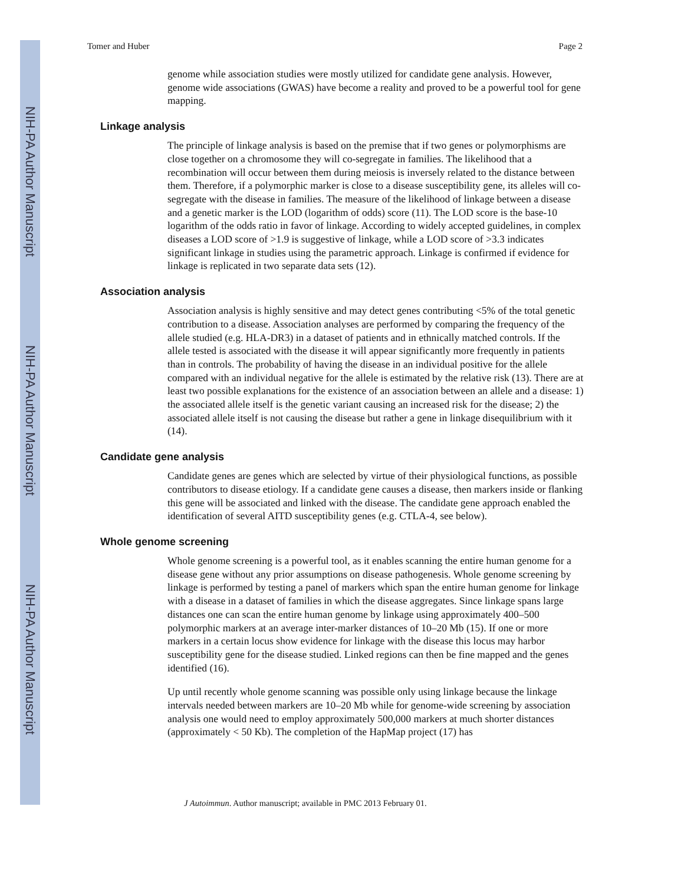NIH-PA Author Manuscript
NIH-PA Author Manuscript
NIH-PA Author Manuscript
Tomer and Huber Page 2
genome while association studies were mostly utilized for candidate gene analysis. However, genome wide associations (GWAS) have become a reality and proved to be a powerful tool for gene mapping.
Linkage analysis
The principle of linkage analysis is based on the premise that if two genes or polymorphisms are close together on a chromosome they will co-segregate in families. The likelihood that a recombination will occur between them during meiosis is inversely related to the distance between them. Therefore, if a polymorphic marker is close to a disease susceptibility gene, its alleles will co-segregate with the disease in families. The measure of the likelihood of linkage between a disease and a genetic marker is the LOD (logarithm of odds) score (11). The LOD score is the base-10 logarithm of the odds ratio in favor of linkage. According to widely accepted guidelines, in complex diseases a LOD score of >1.9 is suggestive of linkage, while a LOD score of >3.3 indicates significant linkage in studies using the parametric approach. Linkage is confirmed if evidence for linkage is replicated in two separate data sets (12).
Association analysis
Association analysis is highly sensitive and may detect genes contributing <5% of the total genetic contribution to a disease. Association analyses are performed by comparing the frequency of the allele studied (e.g. HLA-DR3) in a dataset of patients and in ethnically matched controls. If the allele tested is associated with the disease it will appear significantly more frequently in patients than in controls. The probability of having the disease in an individual positive for the allele compared with an individual negative for the allele is estimated by the relative risk (13). There are at least two possible explanations for the existence of an association between an allele and a disease: 1) the associated allele itself is the genetic variant causing an increased risk for the disease; 2) the associated allele itself is not causing the disease but rather a gene in linkage disequilibrium with it (14).
Candidate gene analysis
Candidate genes are genes which are selected by virtue of their physiological functions, as possible contributors to disease etiology. If a candidate gene causes a disease, then markers inside or flanking this gene will be associated and linked with the disease. The candidate gene approach enabled the identification of several AITD susceptibility genes (e.g. CTLA-4, see below).
Whole genome screening
Whole genome screening is a powerful tool, as it enables scanning the entire human genome for a disease gene without any prior assumptions on disease pathogenesis. Whole genome screening by linkage is performed by testing a panel of markers which span the entire human genome for linkage with a disease in a dataset of families in which the disease aggregates. Since linkage spans large distances one can scan the entire human genome by linkage using approximately 400–500 polymorphic markers at an average inter-marker distances of 10–20 Mb (15). If one or more markers in a certain locus show evidence for linkage with the disease this locus may harbor susceptibility gene for the disease studied. Linked regions can then be fine mapped and the genes identified (16).
Up until recently whole genome scanning was possible only using linkage because the linkage intervals needed between markers are 10–20 Mb while for genome-wide screening by association analysis one would need to employ approximately 500,000 markers at much shorter distances (approximately < 50 Kb). The completion of the HapMap project (17) has
J Autoimmun. Author manuscript; available in PMC 2013 February 01.